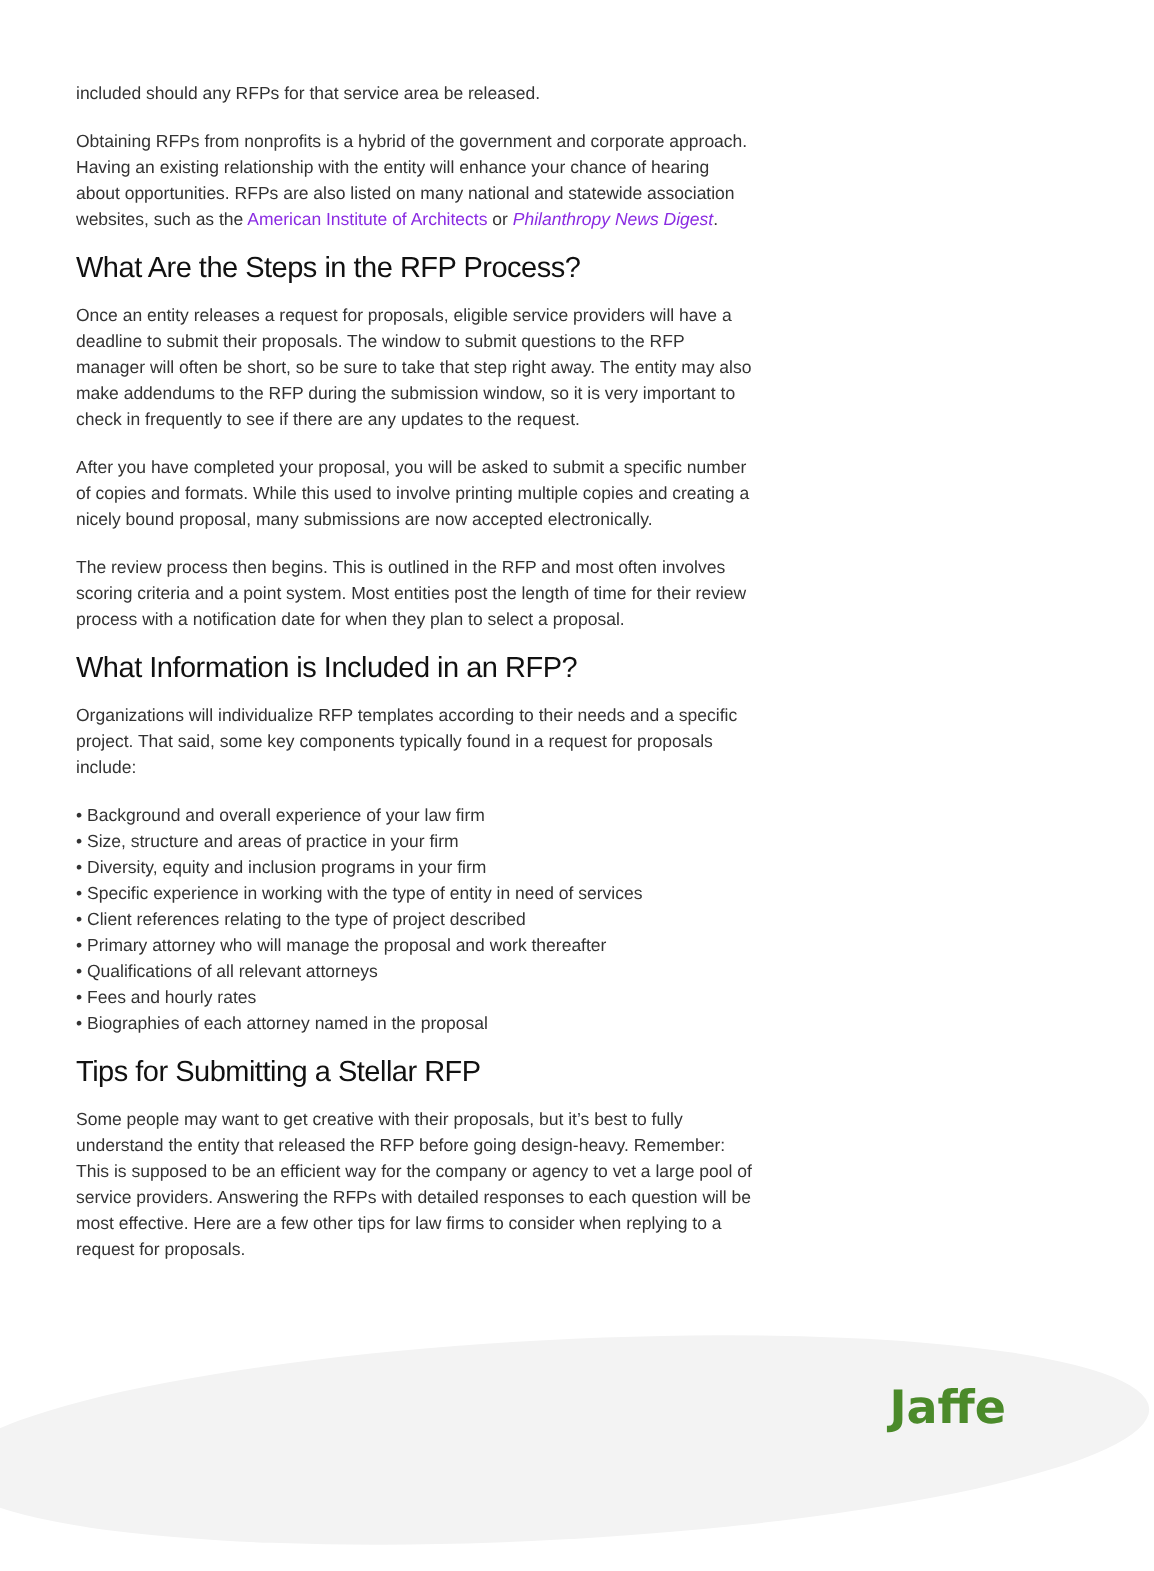included should any RFPs for that service area be released.
Obtaining RFPs from nonprofits is a hybrid of the government and corporate approach. Having an existing relationship with the entity will enhance your chance of hearing about opportunities. RFPs are also listed on many national and statewide association websites, such as the American Institute of Architects or Philanthropy News Digest.
What Are the Steps in the RFP Process?
Once an entity releases a request for proposals, eligible service providers will have a deadline to submit their proposals. The window to submit questions to the RFP manager will often be short, so be sure to take that step right away. The entity may also make addendums to the RFP during the submission window, so it is very important to check in frequently to see if there are any updates to the request.
After you have completed your proposal, you will be asked to submit a specific number of copies and formats. While this used to involve printing multiple copies and creating a nicely bound proposal, many submissions are now accepted electronically.
The review process then begins. This is outlined in the RFP and most often involves scoring criteria and a point system. Most entities post the length of time for their review process with a notification date for when they plan to select a proposal.
What Information is Included in an RFP?
Organizations will individualize RFP templates according to their needs and a specific project. That said, some key components typically found in a request for proposals include:
• Background and overall experience of your law firm
• Size, structure and areas of practice in your firm
• Diversity, equity and inclusion programs in your firm
• Specific experience in working with the type of entity in need of services
• Client references relating to the type of project described
• Primary attorney who will manage the proposal and work thereafter
• Qualifications of all relevant attorneys
• Fees and hourly rates
• Biographies of each attorney named in the proposal
Tips for Submitting a Stellar RFP
Some people may want to get creative with their proposals, but it’s best to fully understand the entity that released the RFP before going design-heavy. Remember: This is supposed to be an efficient way for the company or agency to vet a large pool of service providers. Answering the RFPs with detailed responses to each question will be most effective. Here are a few other tips for law firms to consider when replying to a request for proposals.
Jaffe